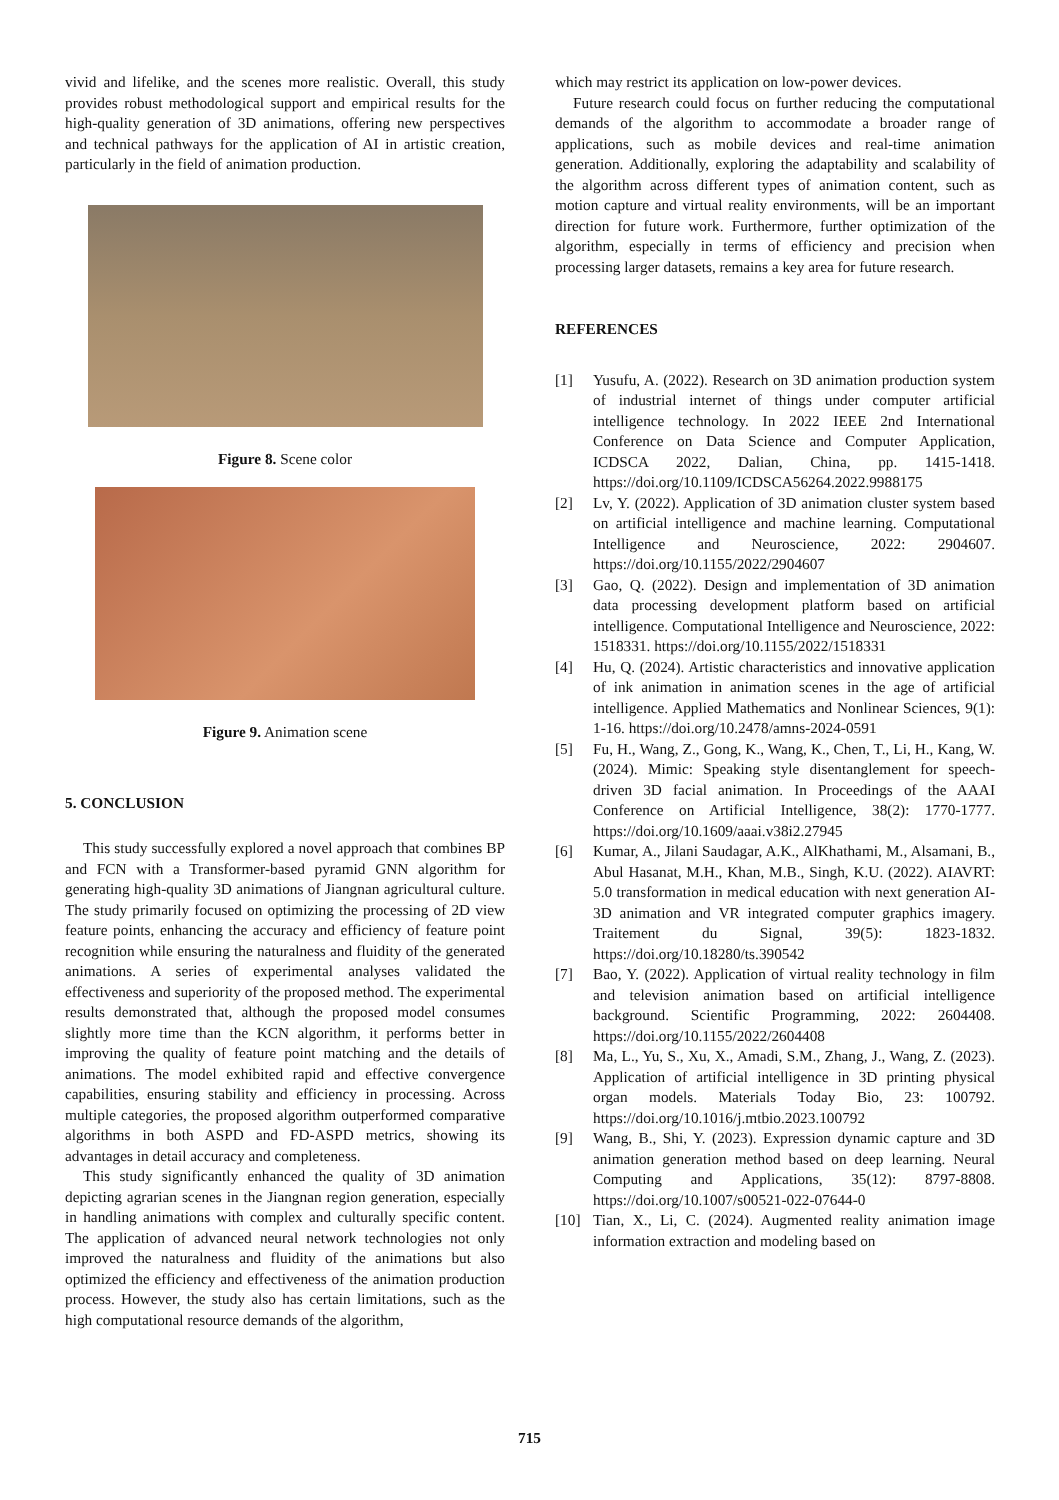vivid and lifelike, and the scenes more realistic. Overall, this study provides robust methodological support and empirical results for the high-quality generation of 3D animations, offering new perspectives and technical pathways for the application of AI in artistic creation, particularly in the field of animation production.
Figure 8. Scene color
Figure 9. Animation scene
5. CONCLUSION
This study successfully explored a novel approach that combines BP and FCN with a Transformer-based pyramid GNN algorithm for generating high-quality 3D animations of Jiangnan agricultural culture. The study primarily focused on optimizing the processing of 2D view feature points, enhancing the accuracy and efficiency of feature point recognition while ensuring the naturalness and fluidity of the generated animations. A series of experimental analyses validated the effectiveness and superiority of the proposed method. The experimental results demonstrated that, although the proposed model consumes slightly more time than the KCN algorithm, it performs better in improving the quality of feature point matching and the details of animations. The model exhibited rapid and effective convergence capabilities, ensuring stability and efficiency in processing. Across multiple categories, the proposed algorithm outperformed comparative algorithms in both ASPD and FD-ASPD metrics, showing its advantages in detail accuracy and completeness.
This study significantly enhanced the quality of 3D animation depicting agrarian scenes in the Jiangnan region generation, especially in handling animations with complex and culturally specific content. The application of advanced neural network technologies not only improved the naturalness and fluidity of the animations but also optimized the efficiency and effectiveness of the animation production process. However, the study also has certain limitations, such as the high computational resource demands of the algorithm,
which may restrict its application on low-power devices.
Future research could focus on further reducing the computational demands of the algorithm to accommodate a broader range of applications, such as mobile devices and real-time animation generation. Additionally, exploring the adaptability and scalability of the algorithm across different types of animation content, such as motion capture and virtual reality environments, will be an important direction for future work. Furthermore, further optimization of the algorithm, especially in terms of efficiency and precision when processing larger datasets, remains a key area for future research.
REFERENCES
[1] Yusufu, A. (2022). Research on 3D animation production system of industrial internet of things under computer artificial intelligence technology. In 2022 IEEE 2nd International Conference on Data Science and Computer Application, ICDSCA 2022, Dalian, China, pp. 1415-1418. https://doi.org/10.1109/ICDSCA56264.2022.9988175
[2] Lv, Y. (2022). Application of 3D animation cluster system based on artificial intelligence and machine learning. Computational Intelligence and Neuroscience, 2022: 2904607. https://doi.org/10.1155/2022/2904607
[3] Gao, Q. (2022). Design and implementation of 3D animation data processing development platform based on artificial intelligence. Computational Intelligence and Neuroscience, 2022: 1518331. https://doi.org/10.1155/2022/1518331
[4] Hu, Q. (2024). Artistic characteristics and innovative application of ink animation in animation scenes in the age of artificial intelligence. Applied Mathematics and Nonlinear Sciences, 9(1): 1-16. https://doi.org/10.2478/amns-2024-0591
[5] Fu, H., Wang, Z., Gong, K., Wang, K., Chen, T., Li, H., Kang, W. (2024). Mimic: Speaking style disentanglement for speech-driven 3D facial animation. In Proceedings of the AAAI Conference on Artificial Intelligence, 38(2): 1770-1777. https://doi.org/10.1609/aaai.v38i2.27945
[6] Kumar, A., Jilani Saudagar, A.K., AlKhathami, M., Alsamani, B., Abul Hasanat, M.H., Khan, M.B., Singh, K.U. (2022). AIAVRT: 5.0 transformation in medical education with next generation AI-3D animation and VR integrated computer graphics imagery. Traitement du Signal, 39(5): 1823-1832. https://doi.org/10.18280/ts.390542
[7] Bao, Y. (2022). Application of virtual reality technology in film and television animation based on artificial intelligence background. Scientific Programming, 2022: 2604408. https://doi.org/10.1155/2022/2604408
[8] Ma, L., Yu, S., Xu, X., Amadi, S.M., Zhang, J., Wang, Z. (2023). Application of artificial intelligence in 3D printing physical organ models. Materials Today Bio, 23: 100792. https://doi.org/10.1016/j.mtbio.2023.100792
[9] Wang, B., Shi, Y. (2023). Expression dynamic capture and 3D animation generation method based on deep learning. Neural Computing and Applications, 35(12): 8797-8808. https://doi.org/10.1007/s00521-022-07644-0
[10] Tian, X., Li, C. (2024). Augmented reality animation image information extraction and modeling based on
715